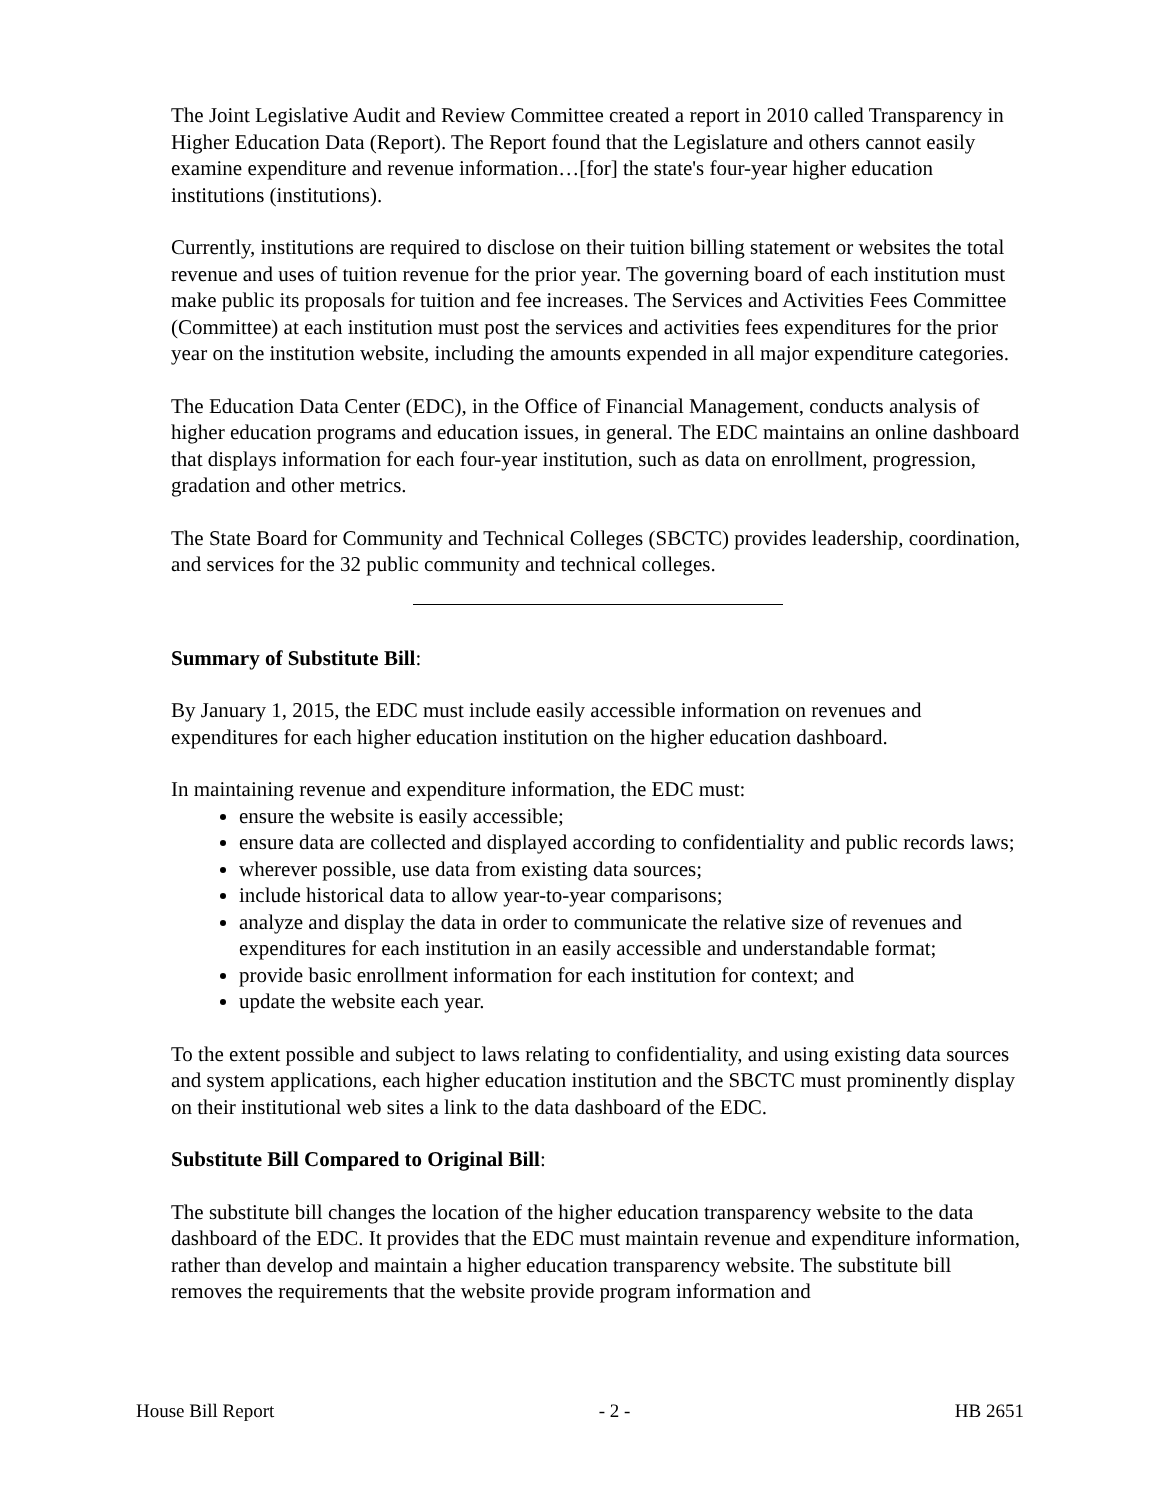The Joint Legislative Audit and Review Committee created a report in 2010 called Transparency in Higher Education Data (Report). The Report found that the Legislature and others cannot easily examine expenditure and revenue information…[for] the state's four-year higher education institutions (institutions).
Currently, institutions are required to disclose on their tuition billing statement or websites the total revenue and uses of tuition revenue for the prior year. The governing board of each institution must make public its proposals for tuition and fee increases. The Services and Activities Fees Committee (Committee) at each institution must post the services and activities fees expenditures for the prior year on the institution website, including the amounts expended in all major expenditure categories.
The Education Data Center (EDC), in the Office of Financial Management, conducts analysis of higher education programs and education issues, in general. The EDC maintains an online dashboard that displays information for each four-year institution, such as data on enrollment, progression, gradation and other metrics.
The State Board for Community and Technical Colleges (SBCTC) provides leadership, coordination, and services for the 32 public community and technical colleges.
Summary of Substitute Bill:
By January 1, 2015, the EDC must include easily accessible information on revenues and expenditures for each higher education institution on the higher education dashboard.
In maintaining revenue and expenditure information, the EDC must:
ensure the website is easily accessible;
ensure data are collected and displayed according to confidentiality and public records laws;
wherever possible, use data from existing data sources;
include historical data to allow year-to-year comparisons;
analyze and display the data in order to communicate the relative size of revenues and expenditures for each institution in an easily accessible and understandable format;
provide basic enrollment information for each institution for context; and
update the website each year.
To the extent possible and subject to laws relating to confidentiality, and using existing data sources and system applications, each higher education institution and the SBCTC must prominently display on their institutional web sites a link to the data dashboard of the EDC.
Substitute Bill Compared to Original Bill:
The substitute bill changes the location of the higher education transparency website to the data dashboard of the EDC. It provides that the EDC must maintain revenue and expenditure information, rather than develop and maintain a higher education transparency website. The substitute bill removes the requirements that the website provide program information and
House Bill Report - 2 - HB 2651